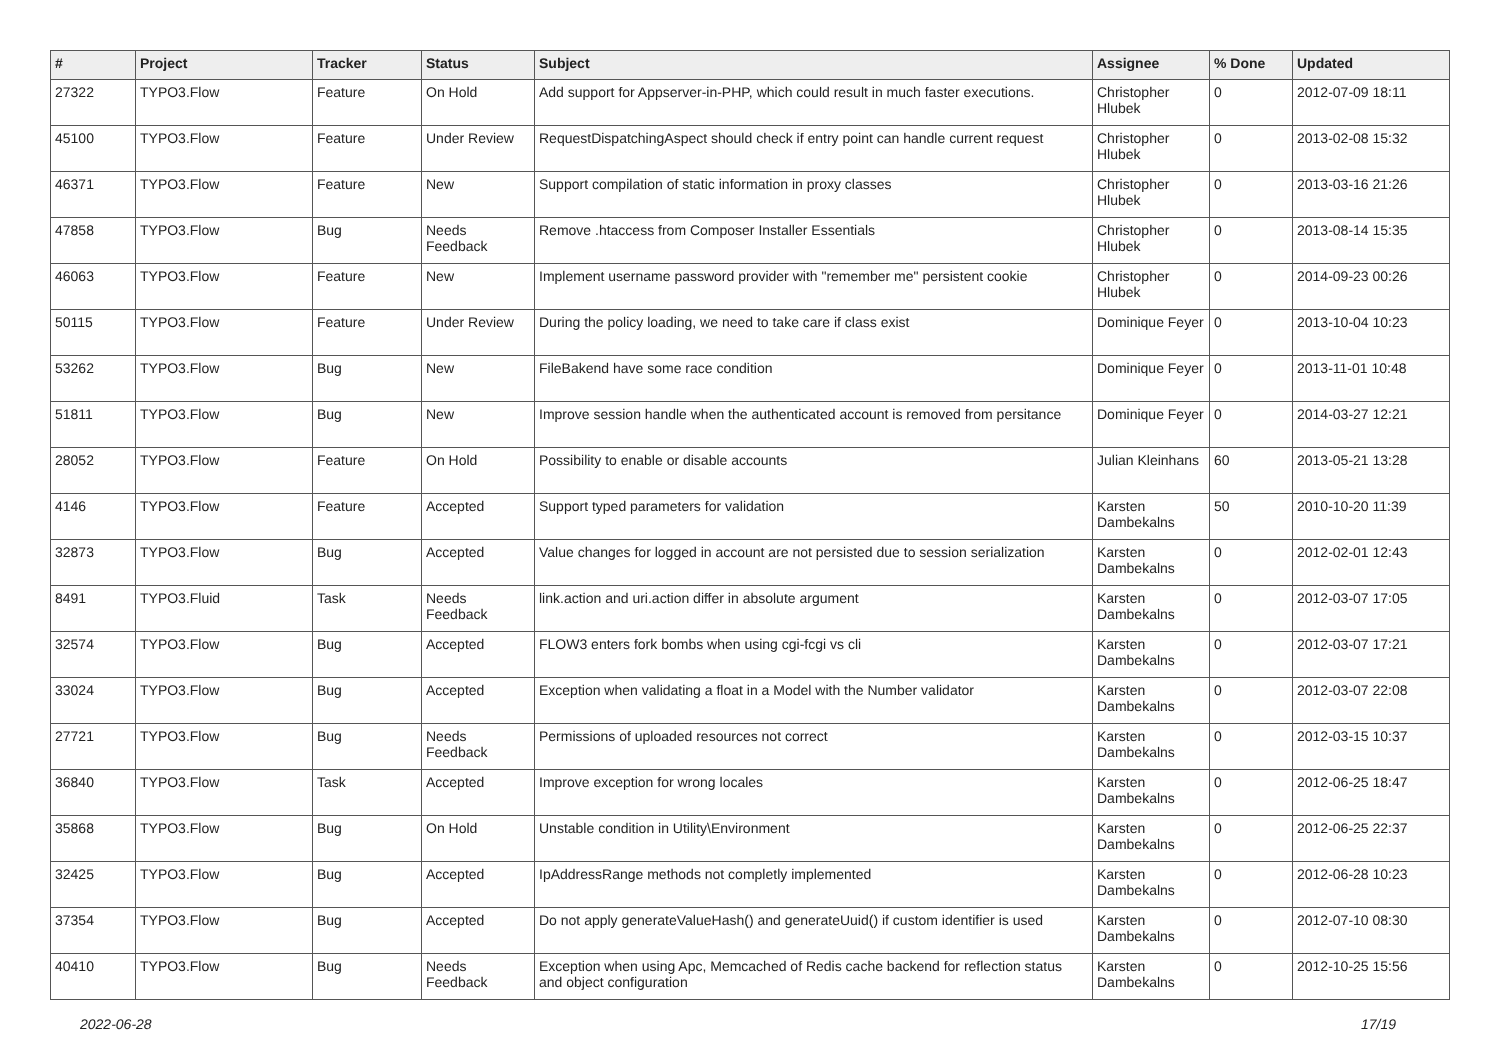| # | Project | Tracker | Status | Subject | Assignee | % Done | Updated |
| --- | --- | --- | --- | --- | --- | --- | --- |
| 27322 | TYPO3.Flow | Feature | On Hold | Add support for Appserver-in-PHP, which could result in much faster executions. | Christopher Hlubek | 0 | 2012-07-09 18:11 |
| 45100 | TYPO3.Flow | Feature | Under Review | RequestDispatchingAspect should check if entry point can handle current request | Christopher Hlubek | 0 | 2013-02-08 15:32 |
| 46371 | TYPO3.Flow | Feature | New | Support compilation of static information in proxy classes | Christopher Hlubek | 0 | 2013-03-16 21:26 |
| 47858 | TYPO3.Flow | Bug | Needs Feedback | Remove .htaccess from Composer Installer Essentials | Christopher Hlubek | 0 | 2013-08-14 15:35 |
| 46063 | TYPO3.Flow | Feature | New | Implement username password provider with "remember me" persistent cookie | Christopher Hlubek | 0 | 2014-09-23 00:26 |
| 50115 | TYPO3.Flow | Feature | Under Review | During the policy loading, we need to take care if class exist | Dominique Feyer | 0 | 2013-10-04 10:23 |
| 53262 | TYPO3.Flow | Bug | New | FileBakend have some race condition | Dominique Feyer | 0 | 2013-11-01 10:48 |
| 51811 | TYPO3.Flow | Bug | New | Improve session handle when the authenticated account is removed from persitance | Dominique Feyer | 0 | 2014-03-27 12:21 |
| 28052 | TYPO3.Flow | Feature | On Hold | Possibility to enable or disable accounts | Julian Kleinhans | 60 | 2013-05-21 13:28 |
| 4146 | TYPO3.Flow | Feature | Accepted | Support typed parameters for validation | Karsten Dambekalns | 50 | 2010-10-20 11:39 |
| 32873 | TYPO3.Flow | Bug | Accepted | Value changes for logged in account are not persisted due to session serialization | Karsten Dambekalns | 0 | 2012-02-01 12:43 |
| 8491 | TYPO3.Fluid | Task | Needs Feedback | link.action and uri.action differ in absolute argument | Karsten Dambekalns | 0 | 2012-03-07 17:05 |
| 32574 | TYPO3.Flow | Bug | Accepted | FLOW3 enters fork bombs when using cgi-fcgi vs cli | Karsten Dambekalns | 0 | 2012-03-07 17:21 |
| 33024 | TYPO3.Flow | Bug | Accepted | Exception when validating a float in a Model with the Number validator | Karsten Dambekalns | 0 | 2012-03-07 22:08 |
| 27721 | TYPO3.Flow | Bug | Needs Feedback | Permissions of uploaded resources not correct | Karsten Dambekalns | 0 | 2012-03-15 10:37 |
| 36840 | TYPO3.Flow | Task | Accepted | Improve exception for wrong locales | Karsten Dambekalns | 0 | 2012-06-25 18:47 |
| 35868 | TYPO3.Flow | Bug | On Hold | Unstable condition in Utility\Environment | Karsten Dambekalns | 0 | 2012-06-25 22:37 |
| 32425 | TYPO3.Flow | Bug | Accepted | IpAddressRange methods not completly implemented | Karsten Dambekalns | 0 | 2012-06-28 10:23 |
| 37354 | TYPO3.Flow | Bug | Accepted | Do not apply generateValueHash() and generateUuid() if custom identifier is used | Karsten Dambekalns | 0 | 2012-07-10 08:30 |
| 40410 | TYPO3.Flow | Bug | Needs Feedback | Exception when using Apc, Memcached of Redis cache backend for reflection status and object configuration | Karsten Dambekalns | 0 | 2012-10-25 15:56 |
2022-06-28 17/19